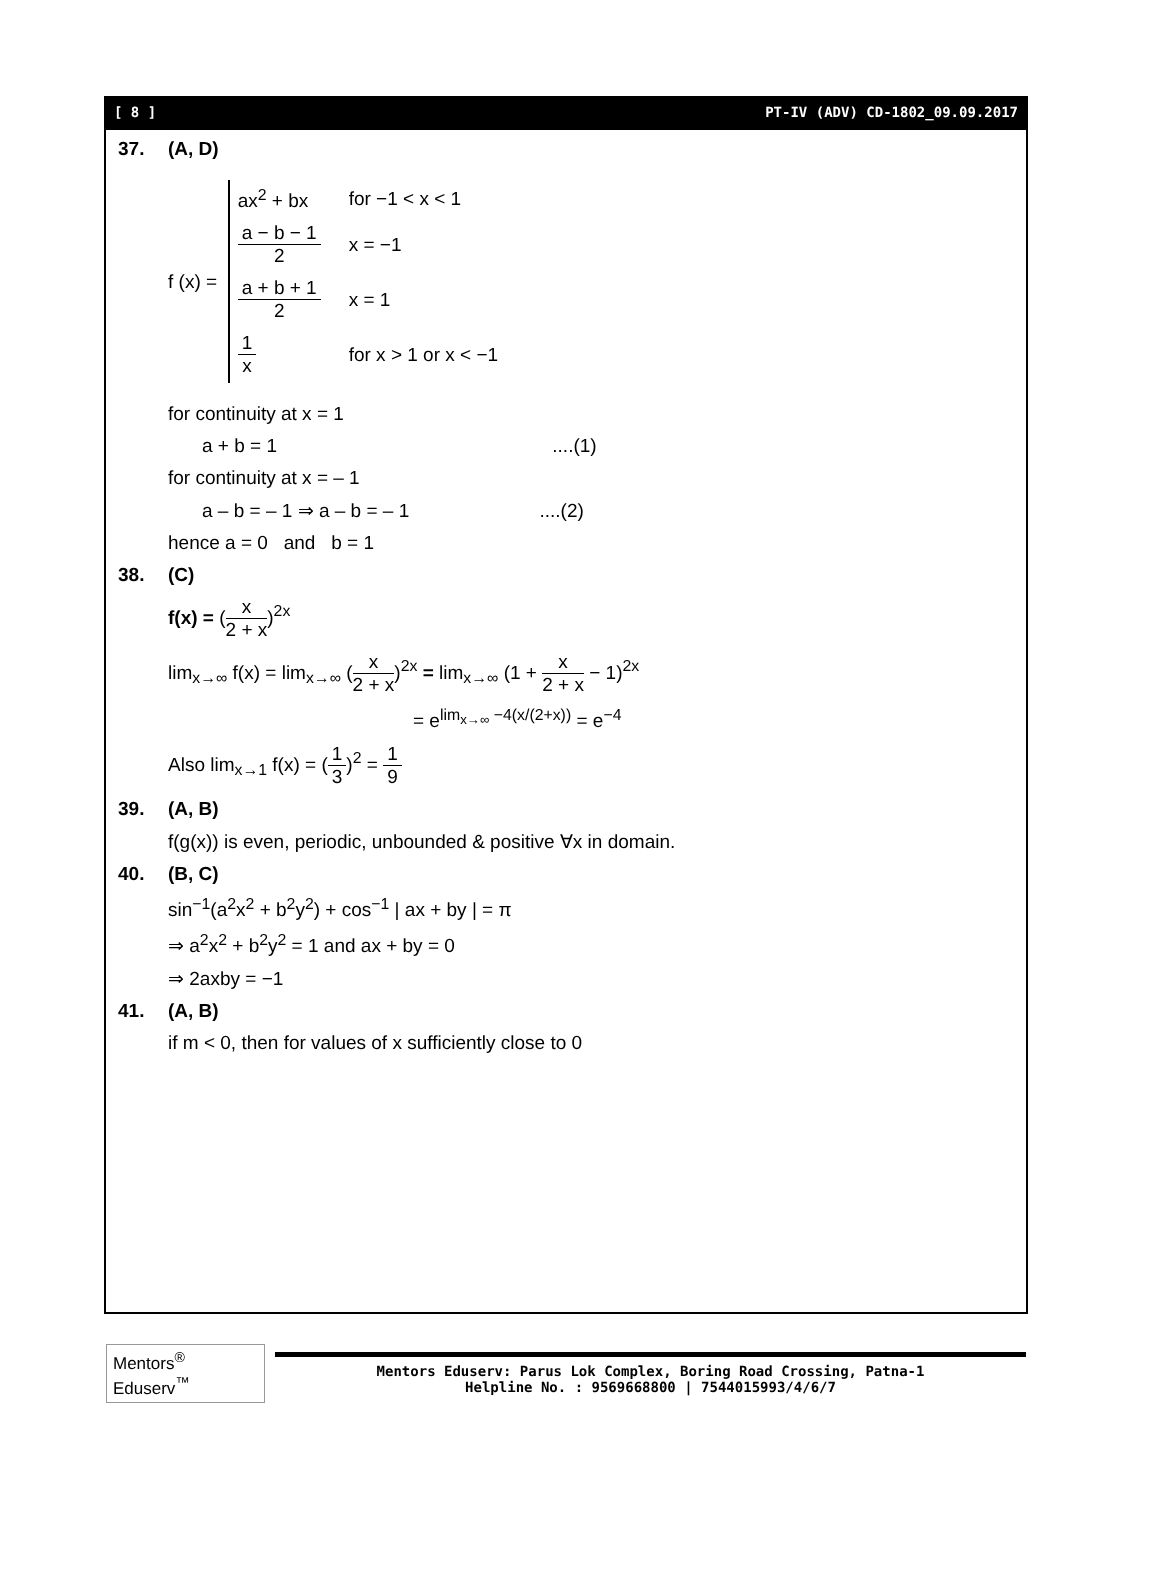[ 8 ] PT-IV (ADV) CD-1802_09.09.2017
37. (A, D)
f (x) =
| ax<sup>2</sup> + bx | for −1 < x < 1 |
| a − b − 1 2 | x = −1 |
| a + b + 1 2 | x = 1 |
| 1 x | for x > 1 or x < −1 |
for continuity at x = 1
a + b = 1 ....(1)
for continuity at x = – 1
a – b = – 1 ⇒ a – b = – 1 ....(2)
hence a = 0 and b = 1
38. (C)
f(x) = (
x 2 + x
)<sup>2x</sup>
lim<sub>x→∞</sub> f(x) = lim<sub>x→∞</sub> (
x 2 + x
)<sup>2x</sup> = lim<sub>x→∞</sub> (1 +
x 2 + x
− 1)<sup>2x</sup>
= e<sup>lim<sub>x→∞</sub> −4(x/(2+x))</sup> = e<sup>−4</sup>
Also lim<sub>x→1</sub> f(x) = (
1 3
)<sup>2</sup> =
1 9
39. (A, B)
f(g(x)) is even, periodic, unbounded & positive ∀x in domain.
40. (B, C)
sin<sup>−1</sup>(a<sup>2</sup>x<sup>2</sup> + b<sup>2</sup>y<sup>2</sup>) + cos<sup>−1</sup> | ax + by | = π
⇒ a<sup>2</sup>x<sup>2</sup> + b<sup>2</sup>y<sup>2</sup> = 1 and ax + by = 0
⇒ 2axby = −1
41. (A, B)
if m < 0, then for values of x sufficiently close to 0
Mentors<sup>®</sup> Eduserv<sup>™</sup>
Mentors Eduserv: Parus Lok Complex, Boring Road Crossing, Patna-1
Helpline No. : 9569668800 | 7544015993/4/6/7